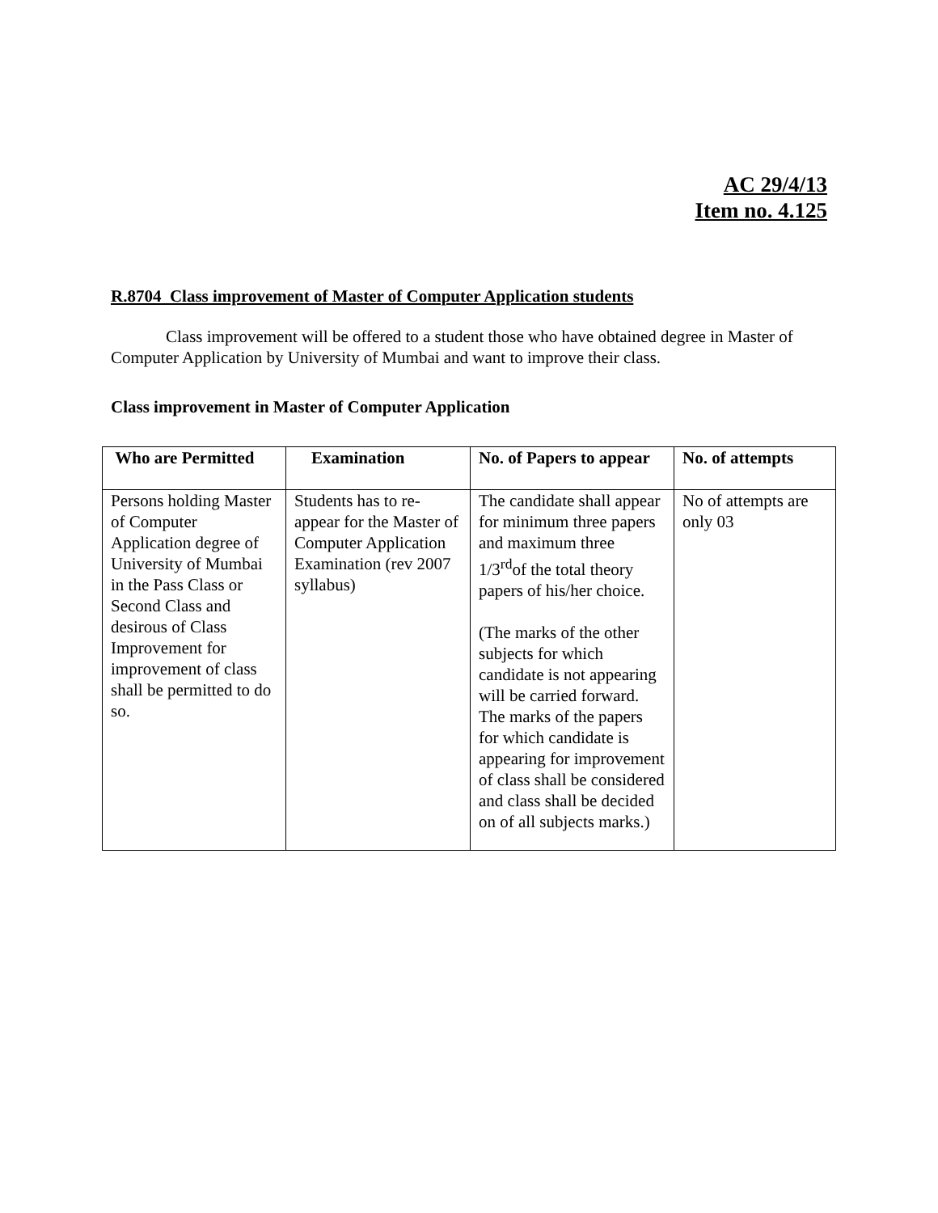AC 29/4/13
Item no. 4.125
R.8704 Class improvement of Master of Computer Application students
Class improvement will be offered to a student those who have obtained degree in Master of Computer Application by University of Mumbai and want to improve their class.
Class improvement in Master of Computer Application
| Who are Permitted | Examination | No. of Papers to appear | No. of attempts |
| --- | --- | --- | --- |
| Persons holding Master of Computer Application degree of University of Mumbai in the Pass Class or Second Class and desirous of Class Improvement for improvement of class shall be permitted to do so. | Students has to re-appear for the Master of Computer Application Examination (rev 2007 syllabus) | The candidate shall appear for minimum three papers and maximum three 1/3<sup>rd</sup>of the total theory papers of his/her choice. (The marks of the other subjects for which candidate is not appearing will be carried forward. The marks of the papers for which candidate is appearing for improvement of class shall be considered and class shall be decided on of all subjects marks.) | No of attempts are only 03 |